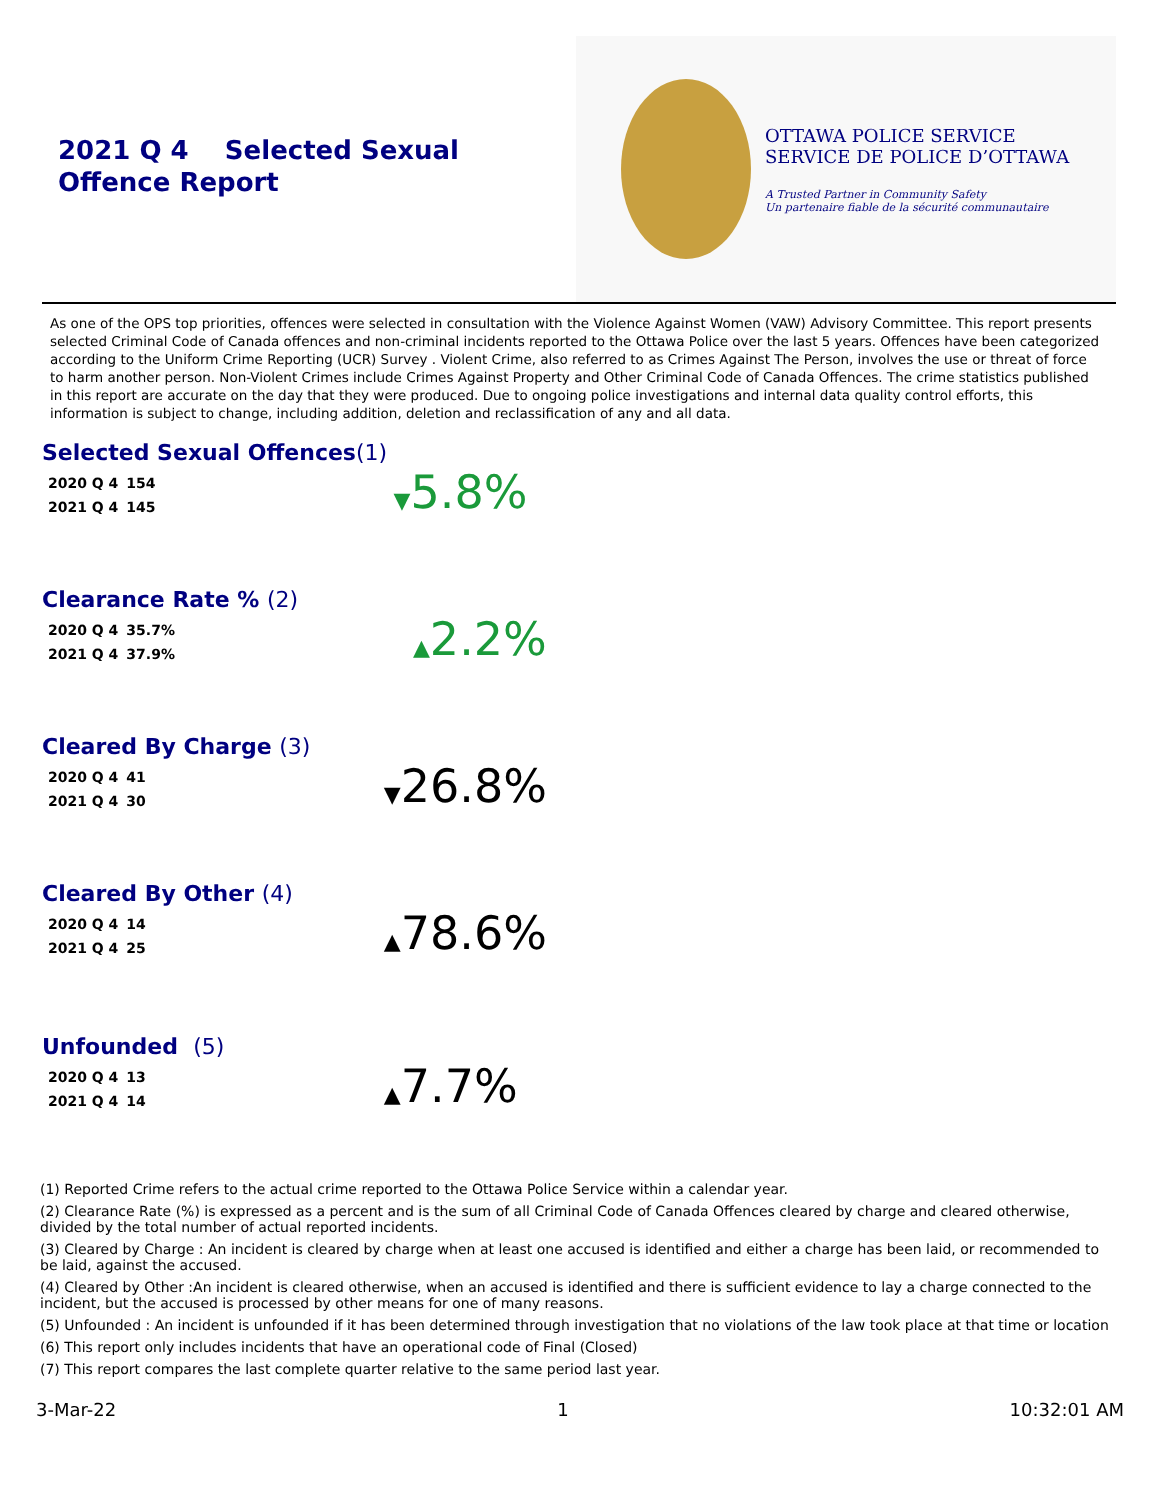2021 Q 4 Selected Sexual Offence Report
OTTAWA POLICE SERVICE
SERVICE DE POLICE D’OTTAWA
A Trusted Partner in Community Safety
Un partenaire fiable de la sécurité communautaire
As one of the OPS top priorities, offences were selected in consultation with the Violence Against Women (VAW) Advisory Committee. This report presents selected Criminal Code of Canada offences and non-criminal incidents reported to the Ottawa Police over the last 5 years. Offences have been categorized according to the Uniform Crime Reporting (UCR) Survey . Violent Crime, also referred to as Crimes Against The Person, involves the use or threat of force to harm another person. Non-Violent Crimes include Crimes Against Property and Other Criminal Code of Canada Offences. The crime statistics published in this report are accurate on the day that they were produced. Due to ongoing police investigations and internal data quality control efforts, this information is subject to change, including addition, deletion and reclassification of any and all data.
Selected Sexual Offences(1)
| 2020 Q 4 | 154 |
| 2021 Q 4 | 145 |
▼5.8%
Clearance Rate % (2)
| 2020 Q 4 | 35.7% |
| 2021 Q 4 | 37.9% |
▲2.2%
Cleared By Charge (3)
| 2020 Q 4 | 41 |
| 2021 Q 4 | 30 |
▼26.8%
Cleared By Other (4)
| 2020 Q 4 | 14 |
| 2021 Q 4 | 25 |
▲78.6%
Unfounded (5)
| 2020 Q 4 | 13 |
| 2021 Q 4 | 14 |
▲7.7%
(1) Reported Crime refers to the actual crime reported to the Ottawa Police Service within a calendar year.
(2) Clearance Rate (%) is expressed as a percent and is the sum of all Criminal Code of Canada Offences cleared by charge and cleared otherwise, divided by the total number of actual reported incidents.
(3) Cleared by Charge : An incident is cleared by charge when at least one accused is identified and either a charge has been laid, or recommended to be laid, against the accused.
(4) Cleared by Other :An incident is cleared otherwise, when an accused is identified and there is sufficient evidence to lay a charge connected to the incident, but the accused is processed by other means for one of many reasons.
(5) Unfounded : An incident is unfounded if it has been determined through investigation that no violations of the law took place at that time or location
(6) This report only includes incidents that have an operational code of Final (Closed)
(7) This report compares the last complete quarter relative to the same period last year.
3-Mar-22 1 10:32:01 AM